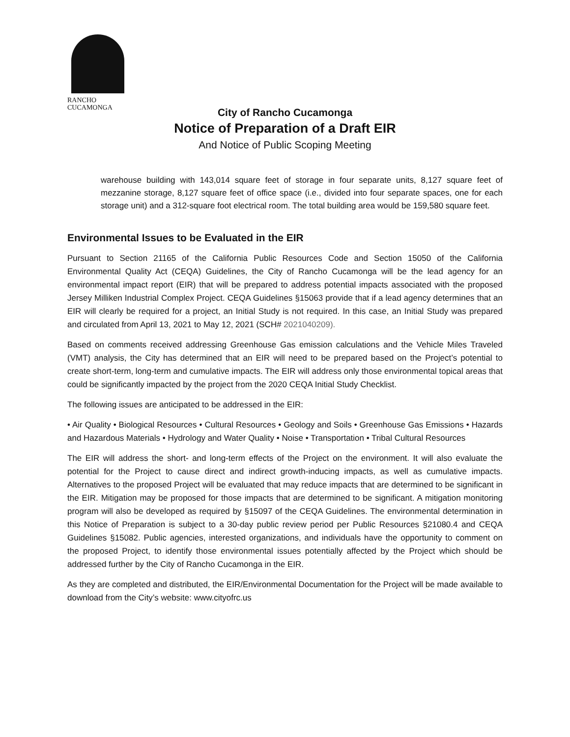RANCHO
CUCAMONGA
City of Rancho Cucamonga
Notice of Preparation of a Draft EIR
And Notice of Public Scoping Meeting
warehouse building with 143,014 square feet of storage in four separate units, 8,127 square feet of mezzanine storage, 8,127 square feet of office space (i.e., divided into four separate spaces, one for each storage unit) and a 312-square foot electrical room. The total building area would be 159,580 square feet.
Environmental Issues to be Evaluated in the EIR
Pursuant to Section 21165 of the California Public Resources Code and Section 15050 of the California Environmental Quality Act (CEQA) Guidelines, the City of Rancho Cucamonga will be the lead agency for an environmental impact report (EIR) that will be prepared to address potential impacts associated with the proposed Jersey Milliken Industrial Complex Project. CEQA Guidelines §15063 provide that if a lead agency determines that an EIR will clearly be required for a project, an Initial Study is not required. In this case, an Initial Study was prepared and circulated from April 13, 2021 to May 12, 2021 (SCH# 2021040209).
Based on comments received addressing Greenhouse Gas emission calculations and the Vehicle Miles Traveled (VMT) analysis, the City has determined that an EIR will need to be prepared based on the Project’s potential to create short-term, long-term and cumulative impacts. The EIR will address only those environmental topical areas that could be significantly impacted by the project from the 2020 CEQA Initial Study Checklist.
The following issues are anticipated to be addressed in the EIR:
• Air Quality • Biological Resources • Cultural Resources • Geology and Soils • Greenhouse Gas Emissions • Hazards and Hazardous Materials • Hydrology and Water Quality • Noise • Transportation • Tribal Cultural Resources
The EIR will address the short- and long-term effects of the Project on the environment. It will also evaluate the potential for the Project to cause direct and indirect growth-inducing impacts, as well as cumulative impacts. Alternatives to the proposed Project will be evaluated that may reduce impacts that are determined to be significant in the EIR. Mitigation may be proposed for those impacts that are determined to be significant. A mitigation monitoring program will also be developed as required by §15097 of the CEQA Guidelines. The environmental determination in this Notice of Preparation is subject to a 30-day public review period per Public Resources §21080.4 and CEQA Guidelines §15082. Public agencies, interested organizations, and individuals have the opportunity to comment on the proposed Project, to identify those environmental issues potentially affected by the Project which should be addressed further by the City of Rancho Cucamonga in the EIR.
As they are completed and distributed, the EIR/Environmental Documentation for the Project will be made available to download from the City’s website: www.cityofrc.us